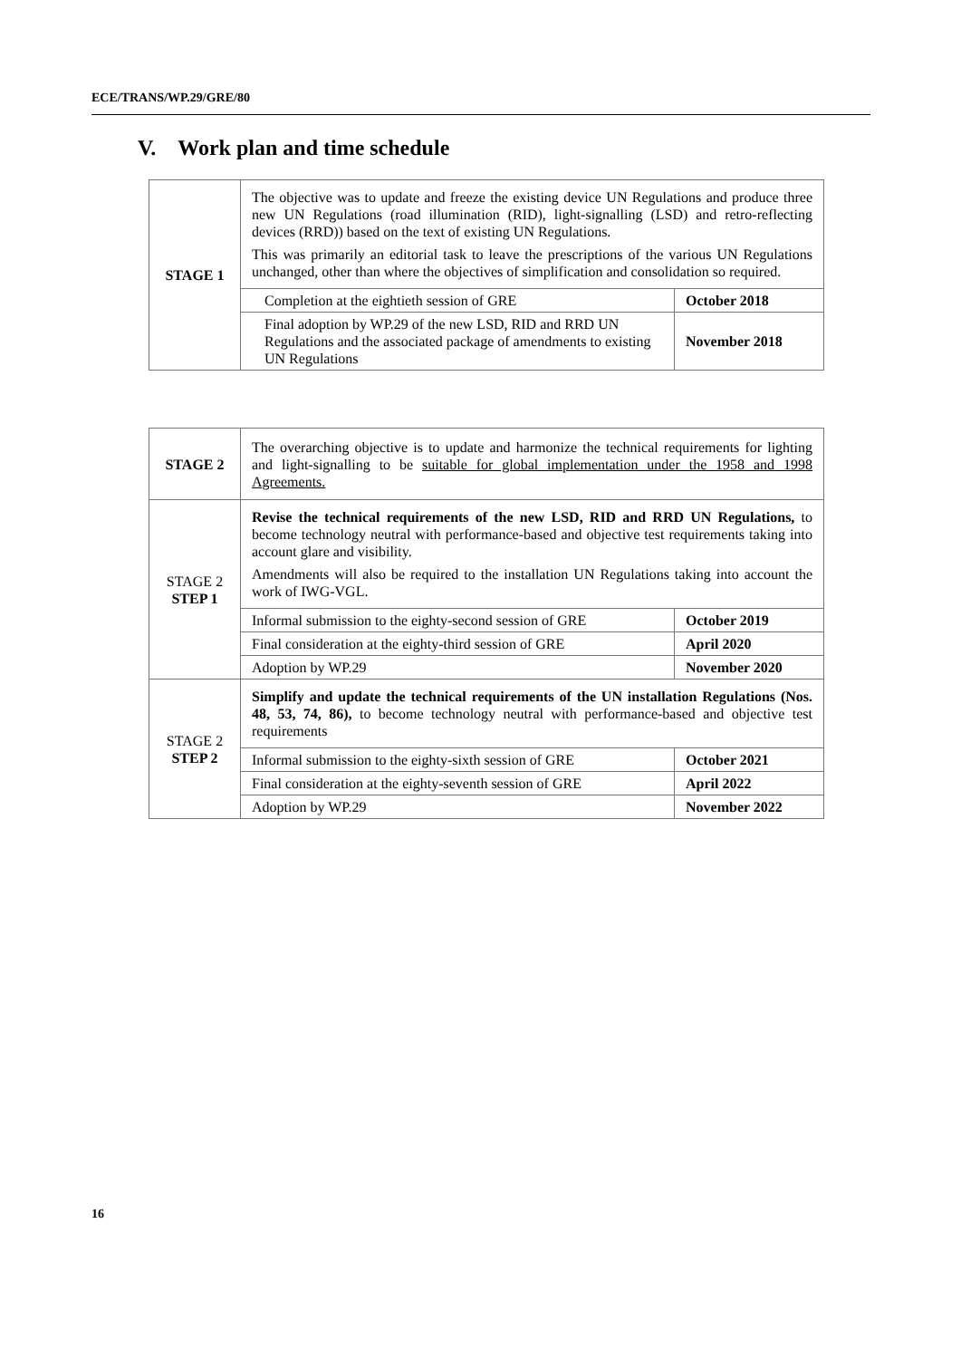ECE/TRANS/WP.29/GRE/80
V. Work plan and time schedule
| STAGE 1 | The objective was to update and freeze the existing device UN Regulations and produce three new UN Regulations (road illumination (RID), light-signalling (LSD) and retro-reflecting devices (RRD)) based on the text of existing UN Regulations. This was primarily an editorial task to leave the prescriptions of the various UN Regulations unchanged, other than where the objectives of simplification and consolidation so required. | |
| | Completion at the eightieth session of GRE | October 2018 |
| | Final adoption by WP.29 of the new LSD, RID and RRD UN Regulations and the associated package of amendments to existing UN Regulations | November 2018 |
| STAGE 2 | The overarching objective is to update and harmonize the technical requirements for lighting and light-signalling to be suitable for global implementation under the 1958 and 1998 Agreements. | |
| STAGE 2 STEP 1 | Revise the technical requirements of the new LSD, RID and RRD UN Regulations, to become technology neutral with performance-based and objective test requirements taking into account glare and visibility. Amendments will also be required to the installation UN Regulations taking into account the work of IWG-VGL. | |
| | Informal submission to the eighty-second session of GRE | October 2019 |
| | Final consideration at the eighty-third session of GRE | April 2020 |
| | Adoption by WP.29 | November 2020 |
| STAGE 2 STEP 2 | Simplify and update the technical requirements of the UN installation Regulations (Nos. 48, 53, 74, 86), to become technology neutral with performance-based and objective test requirements | |
| | Informal submission to the eighty-sixth session of GRE | October 2021 |
| | Final consideration at the eighty-seventh session of GRE | April 2022 |
| | Adoption by WP.29 | November 2022 |
16